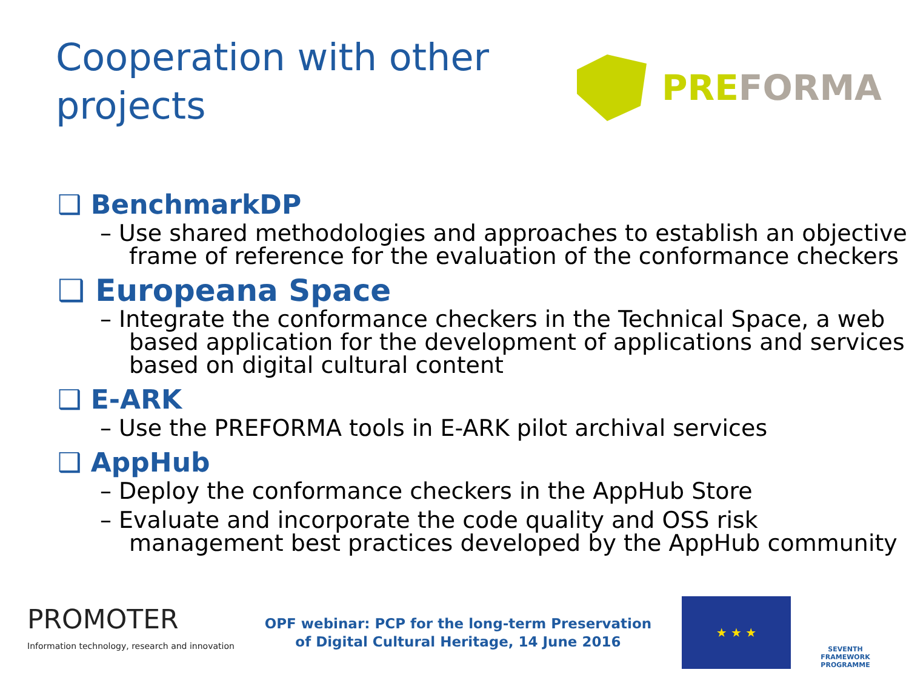Cooperation with other projects
PREFORMA
❑ BenchmarkDP
– Use shared methodologies and approaches to establish an objective frame of reference for the evaluation of the conformance checkers
❑ Europeana Space
– Integrate the conformance checkers in the Technical Space, a web based application for the development of applications and services based on digital cultural content
❑ E-ARK
– Use the PREFORMA tools in E-ARK pilot archival services
❑ AppHub
– Deploy the conformance checkers in the AppHub Store
– Evaluate and incorporate the code quality and OSS risk management best practices developed by the AppHub community
PROMOTER
Information technology, research and innovation
OPF webinar: PCP for the long-term Preservation
of Digital Cultural Heritage, 14 June 2016
★ ★ ★
SEVENTH FRAMEWORK PROGRAMME